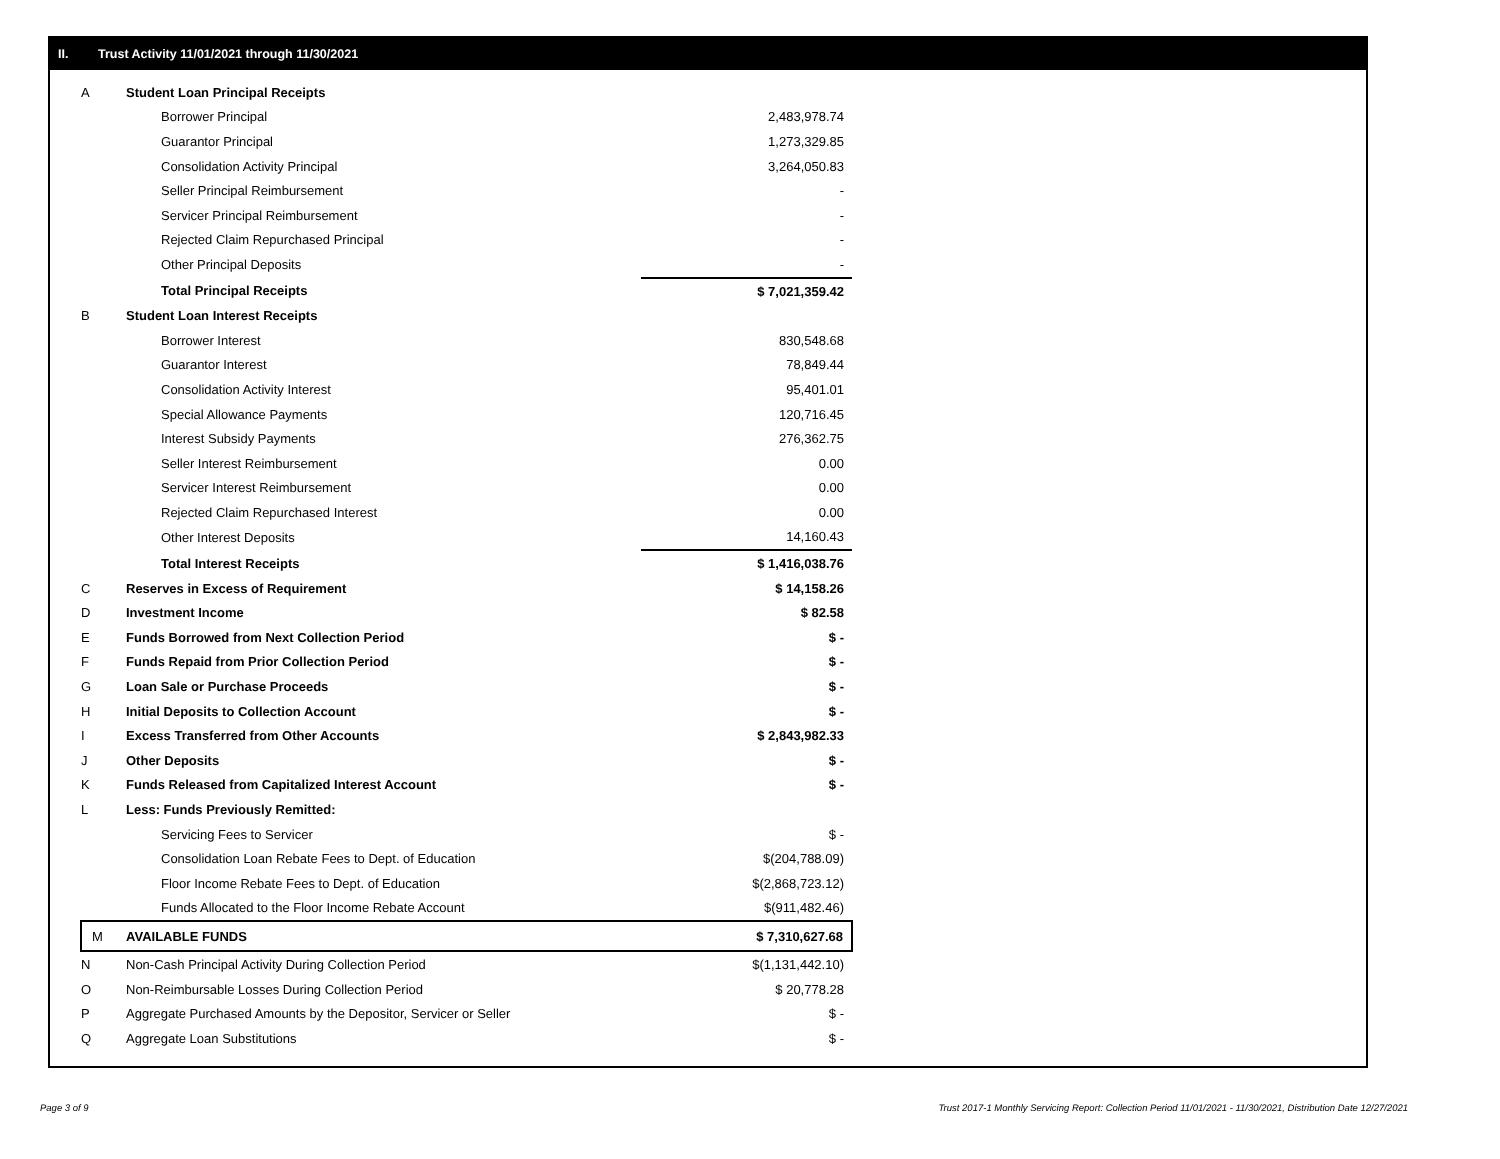II. Trust Activity 11/01/2021 through 11/30/2021
| A | Student Loan Principal Receipts | |
| | Borrower Principal | 2,483,978.74 |
| | Guarantor Principal | 1,273,329.85 |
| | Consolidation Activity Principal | 3,264,050.83 |
| | Seller Principal Reimbursement | - |
| | Servicer Principal Reimbursement | - |
| | Rejected Claim Repurchased Principal | - |
| | Other Principal Deposits | - |
| | Total Principal Receipts | $ 7,021,359.42 |
| B | Student Loan Interest Receipts | |
| | Borrower Interest | 830,548.68 |
| | Guarantor Interest | 78,849.44 |
| | Consolidation Activity Interest | 95,401.01 |
| | Special Allowance Payments | 120,716.45 |
| | Interest Subsidy Payments | 276,362.75 |
| | Seller Interest Reimbursement | 0.00 |
| | Servicer Interest Reimbursement | 0.00 |
| | Rejected Claim Repurchased Interest | 0.00 |
| | Other Interest Deposits | 14,160.43 |
| | Total Interest Receipts | $ 1,416,038.76 |
| C | Reserves in Excess of Requirement | $ 14,158.26 |
| D | Investment Income | $ 82.58 |
| E | Funds Borrowed from Next Collection Period | $ - |
| F | Funds Repaid from Prior Collection Period | $ - |
| G | Loan Sale or Purchase Proceeds | $ - |
| H | Initial Deposits to Collection Account | $ - |
| I | Excess Transferred from Other Accounts | $ 2,843,982.33 |
| J | Other Deposits | $ - |
| K | Funds Released from Capitalized Interest Account | $ - |
| L | Less: Funds Previously Remitted: | |
| | Servicing Fees to Servicer | $ - |
| | Consolidation Loan Rebate Fees to Dept. of Education | $(204,788.09) |
| | Floor Income Rebate Fees to Dept. of Education | $(2,868,723.12) |
| | Funds Allocated to the Floor Income Rebate Account | $(911,482.46) |
| M | AVAILABLE FUNDS | $ 7,310,627.68 |
| N | Non-Cash Principal Activity During Collection Period | $(1,131,442.10) |
| O | Non-Reimbursable Losses During Collection Period | $ 20,778.28 |
| P | Aggregate Purchased Amounts by the Depositor, Servicer or Seller | $ - |
| Q | Aggregate Loan Substitutions | $ - |
Page 3 of 9
Trust 2017-1 Monthly Servicing Report: Collection Period 11/01/2021 - 11/30/2021, Distribution Date 12/27/2021